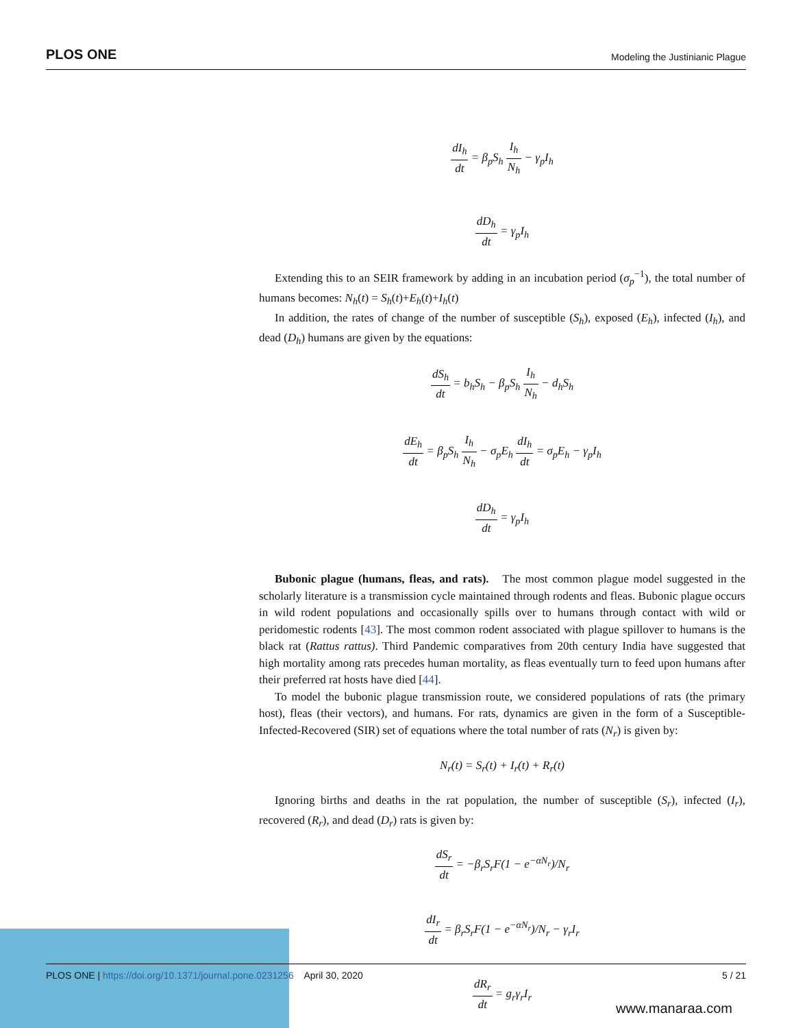PLOS ONE Modeling the Justinianic Plague
dI<sub>h</sub> dt = β<sub>p</sub>S<sub>h</sub> I<sub>h</sub> N<sub>h</sub> − γ<sub>p</sub>I<sub>h</sub>
dD<sub>h</sub> dt = γ<sub>p</sub>I<sub>h</sub>
Extending this to an SEIR framework by adding in an incubation period (σ<sub>p</sub><sup>−1</sup>), the total number of humans becomes: N<sub>h</sub>(t) = S<sub>h</sub>(t)+E<sub>h</sub>(t)+I<sub>h</sub>(t)
In addition, the rates of change of the number of susceptible (S<sub>h</sub>), exposed (E<sub>h</sub>), infected (I<sub>h</sub>), and dead (D<sub>h</sub>) humans are given by the equations:
dS<sub>h</sub> dt = b<sub>h</sub>S<sub>h</sub> − β<sub>p</sub>S<sub>h</sub> I<sub>h</sub> N<sub>h</sub> − d<sub>h</sub>S<sub>h</sub>
dE<sub>h</sub> dt = β<sub>p</sub>S<sub>h</sub> I<sub>h</sub> N<sub>h</sub> − σ<sub>p</sub>E<sub>h</sub> dI<sub>h</sub> dt = σ<sub>p</sub>E<sub>h</sub> − γ<sub>p</sub>I<sub>h</sub>
dD<sub>h</sub> dt = γ<sub>p</sub>I<sub>h</sub>
Bubonic plague (humans, fleas, and rats). The most common plague model suggested in the scholarly literature is a transmission cycle maintained through rodents and fleas. Bubonic plague occurs in wild rodent populations and occasionally spills over to humans through contact with wild or peridomestic rodents [43]. The most common rodent associated with plague spillover to humans is the black rat (Rattus rattus). Third Pandemic comparatives from 20th century India have suggested that high mortality among rats precedes human mortality, as fleas eventually turn to feed upon humans after their preferred rat hosts have died [44].
To model the bubonic plague transmission route, we considered populations of rats (the primary host), fleas (their vectors), and humans. For rats, dynamics are given in the form of a Susceptible-Infected-Recovered (SIR) set of equations where the total number of rats (N<sub>r</sub>) is given by:
N<sub>r</sub>(t) = S<sub>r</sub>(t) + I<sub>r</sub>(t) + R<sub>r</sub>(t)
Ignoring births and deaths in the rat population, the number of susceptible (S<sub>r</sub>), infected (I<sub>r</sub>), recovered (R<sub>r</sub>), and dead (D<sub>r</sub>) rats is given by:
dS<sub>r</sub> dt = −β<sub>r</sub>S<sub>r</sub>F(1 − e<sup>−αN<sub>r</sub></sup>)/N<sub>r</sub>
dI<sub>r</sub> dt = β<sub>r</sub>S<sub>r</sub>F(1 − e<sup>−αN<sub>r</sub></sup>)/N<sub>r</sub> − γ<sub>r</sub>I<sub>r</sub>
dR<sub>r</sub> dt = g<sub>r</sub>γ<sub>r</sub>I<sub>r</sub>
PLOS ONE | https://doi.org/10.1371/journal.pone.0231256 April 30, 2020 5 / 21
www.manaraa.com